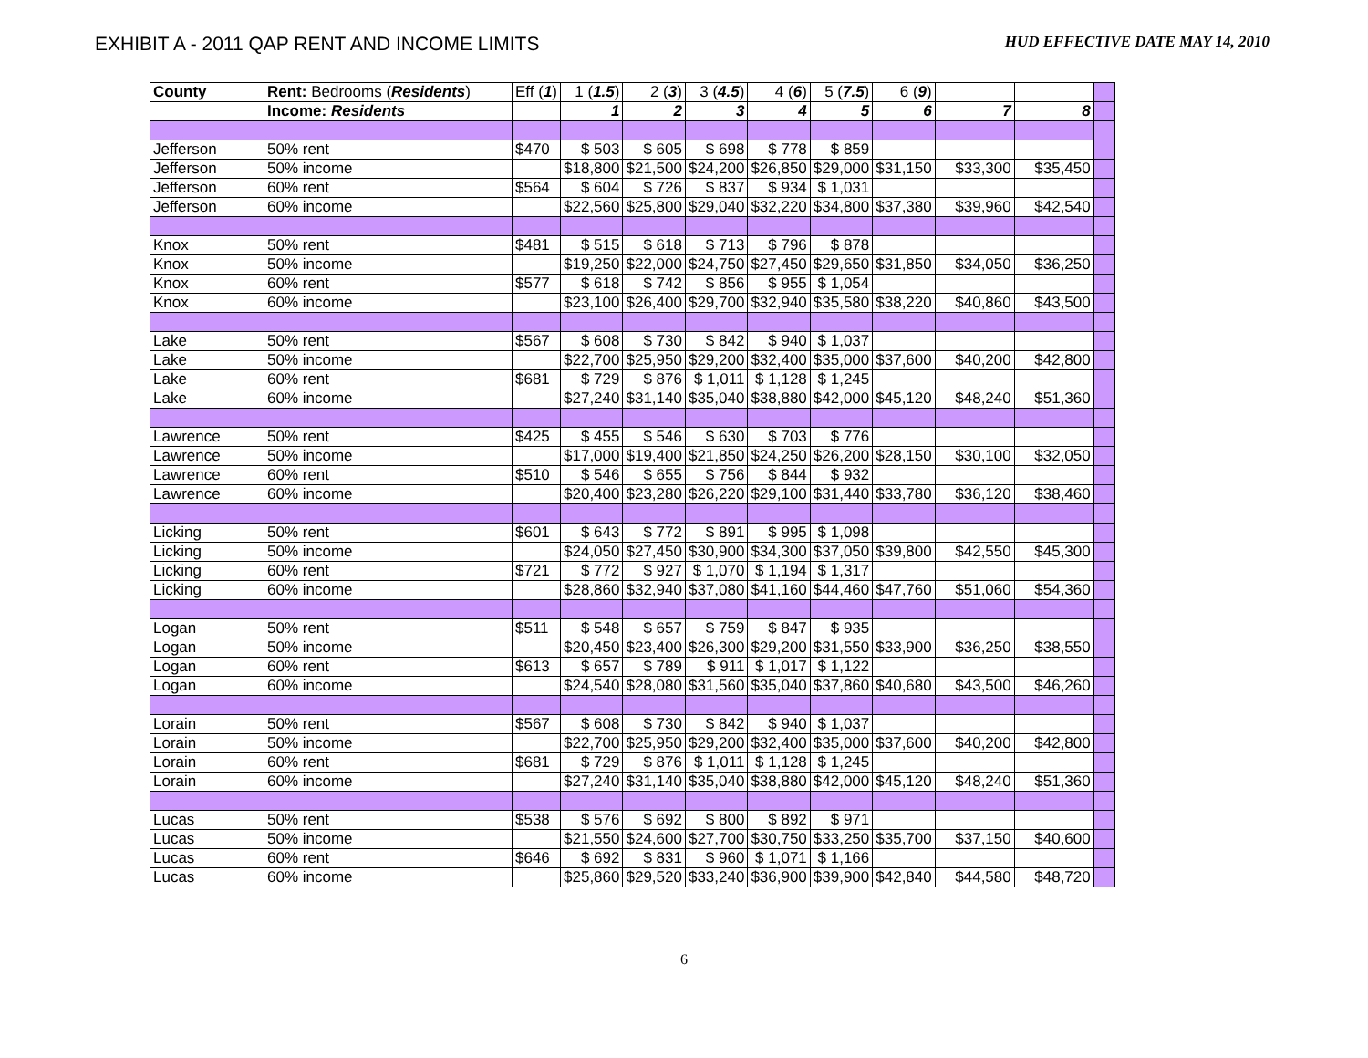EXHIBIT A - 2011 QAP RENT AND INCOME LIMITS
HUD EFFECTIVE DATE MAY 14, 2010
| County | Rent: Bedrooms ( Residents ) | | Eff ( 1 ) | 1 ( 1.5 ) | 2 ( 3 ) | 3 ( 4.5 ) | 4 ( 6 ) | 5 ( 7.5 ) | 6 ( 9 ) | | | |
| | Income: Residents | | | 1 | 2 | 3 | 4 | 5 | 6 | 7 | 8 | |
| Jefferson | 50% rent | | $470 | $ 503 | $ 605 | $ 698 | $ 778 | $ 859 | | | | |
| Jefferson | 50% income | | | $18,800 | $21,500 | $24,200 | $26,850 | $29,000 | $31,150 | $33,300 | $35,450 | |
| Jefferson | 60% rent | | $564 | $ 604 | $ 726 | $ 837 | $ 934 | $ 1,031 | | | | |
| Jefferson | 60% income | | | $22,560 | $25,800 | $29,040 | $32,220 | $34,800 | $37,380 | $39,960 | $42,540 | |
| Knox | 50% rent | | $481 | $ 515 | $ 618 | $ 713 | $ 796 | $ 878 | | | | |
| Knox | 50% income | | | $19,250 | $22,000 | $24,750 | $27,450 | $29,650 | $31,850 | $34,050 | $36,250 | |
| Knox | 60% rent | | $577 | $ 618 | $ 742 | $ 856 | $ 955 | $ 1,054 | | | | |
| Knox | 60% income | | | $23,100 | $26,400 | $29,700 | $32,940 | $35,580 | $38,220 | $40,860 | $43,500 | |
| Lake | 50% rent | | $567 | $ 608 | $ 730 | $ 842 | $ 940 | $ 1,037 | | | | |
| Lake | 50% income | | | $22,700 | $25,950 | $29,200 | $32,400 | $35,000 | $37,600 | $40,200 | $42,800 | |
| Lake | 60% rent | | $681 | $ 729 | $ 876 | $ 1,011 | $ 1,128 | $ 1,245 | | | | |
| Lake | 60% income | | | $27,240 | $31,140 | $35,040 | $38,880 | $42,000 | $45,120 | $48,240 | $51,360 | |
| Lawrence | 50% rent | | $425 | $ 455 | $ 546 | $ 630 | $ 703 | $ 776 | | | | |
| Lawrence | 50% income | | | $17,000 | $19,400 | $21,850 | $24,250 | $26,200 | $28,150 | $30,100 | $32,050 | |
| Lawrence | 60% rent | | $510 | $ 546 | $ 655 | $ 756 | $ 844 | $ 932 | | | | |
| Lawrence | 60% income | | | $20,400 | $23,280 | $26,220 | $29,100 | $31,440 | $33,780 | $36,120 | $38,460 | |
| Licking | 50% rent | | $601 | $ 643 | $ 772 | $ 891 | $ 995 | $ 1,098 | | | | |
| Licking | 50% income | | | $24,050 | $27,450 | $30,900 | $34,300 | $37,050 | $39,800 | $42,550 | $45,300 | |
| Licking | 60% rent | | $721 | $ 772 | $ 927 | $ 1,070 | $ 1,194 | $ 1,317 | | | | |
| Licking | 60% income | | | $28,860 | $32,940 | $37,080 | $41,160 | $44,460 | $47,760 | $51,060 | $54,360 | |
| Logan | 50% rent | | $511 | $ 548 | $ 657 | $ 759 | $ 847 | $ 935 | | | | |
| Logan | 50% income | | | $20,450 | $23,400 | $26,300 | $29,200 | $31,550 | $33,900 | $36,250 | $38,550 | |
| Logan | 60% rent | | $613 | $ 657 | $ 789 | $ 911 | $ 1,017 | $ 1,122 | | | | |
| Logan | 60% income | | | $24,540 | $28,080 | $31,560 | $35,040 | $37,860 | $40,680 | $43,500 | $46,260 | |
| Lorain | 50% rent | | $567 | $ 608 | $ 730 | $ 842 | $ 940 | $ 1,037 | | | | |
| Lorain | 50% income | | | $22,700 | $25,950 | $29,200 | $32,400 | $35,000 | $37,600 | $40,200 | $42,800 | |
| Lorain | 60% rent | | $681 | $ 729 | $ 876 | $ 1,011 | $ 1,128 | $ 1,245 | | | | |
| Lorain | 60% income | | | $27,240 | $31,140 | $35,040 | $38,880 | $42,000 | $45,120 | $48,240 | $51,360 | |
| Lucas | 50% rent | | $538 | $ 576 | $ 692 | $ 800 | $ 892 | $ 971 | | | | |
| Lucas | 50% income | | | $21,550 | $24,600 | $27,700 | $30,750 | $33,250 | $35,700 | $37,150 | $40,600 | |
| Lucas | 60% rent | | $646 | $ 692 | $ 831 | $ 960 | $ 1,071 | $ 1,166 | | | | |
| Lucas | 60% income | | | $25,860 | $29,520 | $33,240 | $36,900 | $39,900 | $42,840 | $44,580 | $48,720 | |
6